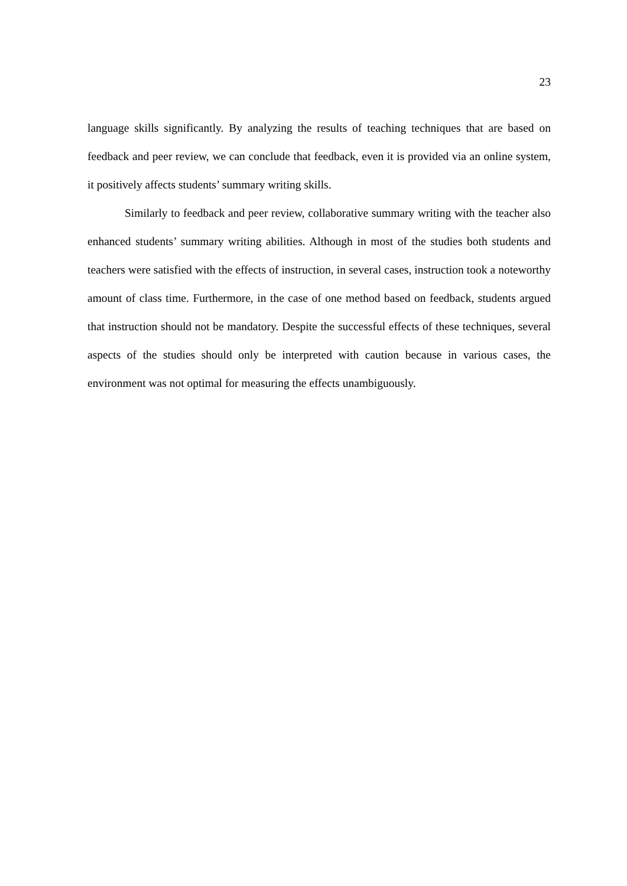23
language skills significantly. By analyzing the results of teaching techniques that are based on feedback and peer review, we can conclude that feedback, even it is provided via an online system, it positively affects students’ summary writing skills.
Similarly to feedback and peer review, collaborative summary writing with the teacher also enhanced students’ summary writing abilities. Although in most of the studies both students and teachers were satisfied with the effects of instruction, in several cases, instruction took a noteworthy amount of class time. Furthermore, in the case of one method based on feedback, students argued that instruction should not be mandatory. Despite the successful effects of these techniques, several aspects of the studies should only be interpreted with caution because in various cases, the environment was not optimal for measuring the effects unambiguously.